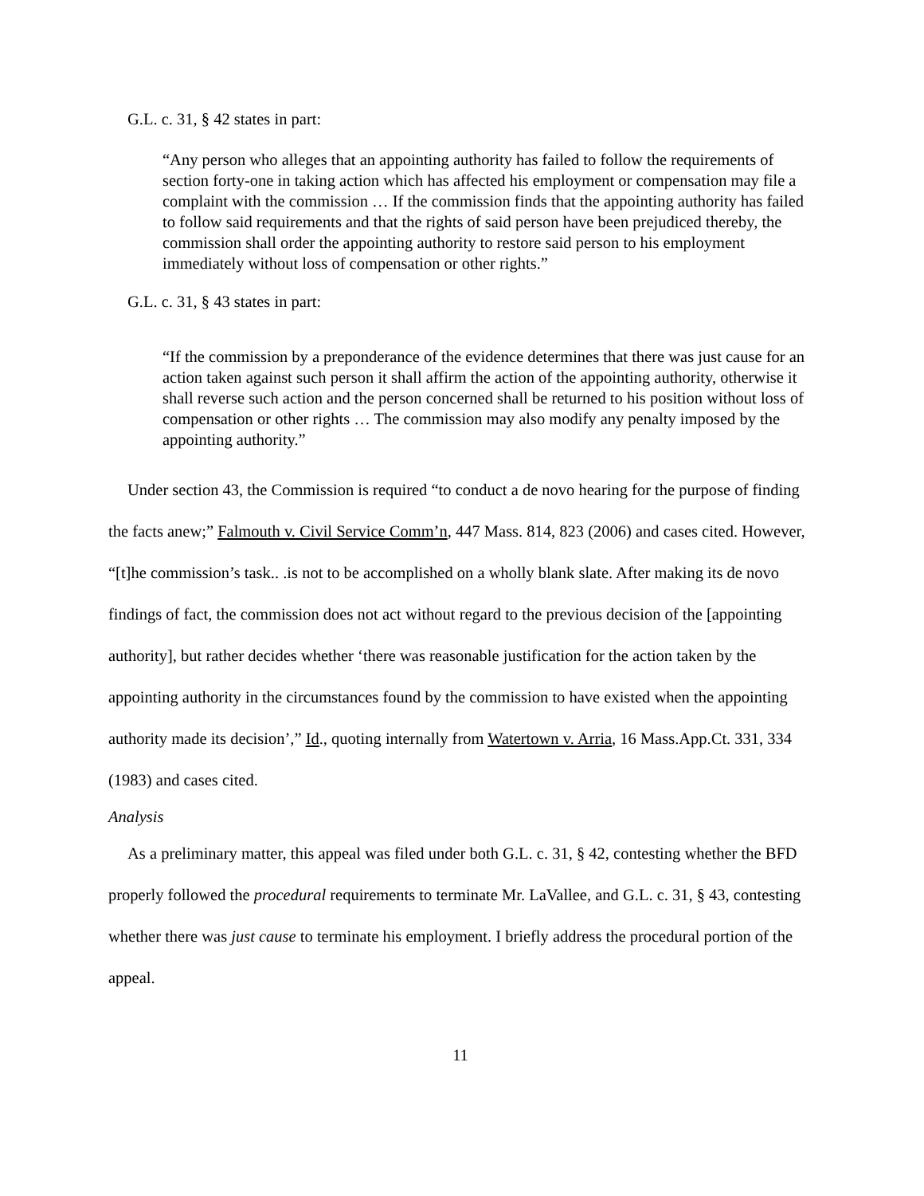G.L. c. 31, § 42 states in part:
“Any person who alleges that an appointing authority has failed to follow the requirements of section forty-one in taking action which has affected his employment or compensation may file a complaint with the commission … If the commission finds that the appointing authority has failed to follow said requirements and that the rights of said person have been prejudiced thereby, the commission shall order the appointing authority to restore said person to his employment immediately without loss of compensation or other rights.”
G.L. c. 31, § 43 states in part:
“If the commission by a preponderance of the evidence determines that there was just cause for an action taken against such person it shall affirm the action of the appointing authority, otherwise it shall reverse such action and the person concerned shall be returned to his position without loss of compensation or other rights … The commission may also modify any penalty imposed by the appointing authority.”
Under section 43, the Commission is required “to conduct a de novo hearing for the purpose of finding the facts anew;” Falmouth v. Civil Service Comm’n, 447 Mass. 814, 823 (2006) and cases cited. However, “[t]he commission’s task.. .is not to be accomplished on a wholly blank slate. After making its de novo findings of fact, the commission does not act without regard to the previous decision of the [appointing authority], but rather decides whether ‘there was reasonable justification for the action taken by the appointing authority in the circumstances found by the commission to have existed when the appointing authority made its decision’,” Id., quoting internally from Watertown v. Arria, 16 Mass.App.Ct. 331, 334 (1983) and cases cited.
Analysis
As a preliminary matter, this appeal was filed under both G.L. c. 31, § 42, contesting whether the BFD properly followed the procedural requirements to terminate Mr. LaVallee, and G.L. c. 31, § 43, contesting whether there was just cause to terminate his employment. I briefly address the procedural portion of the appeal.
11